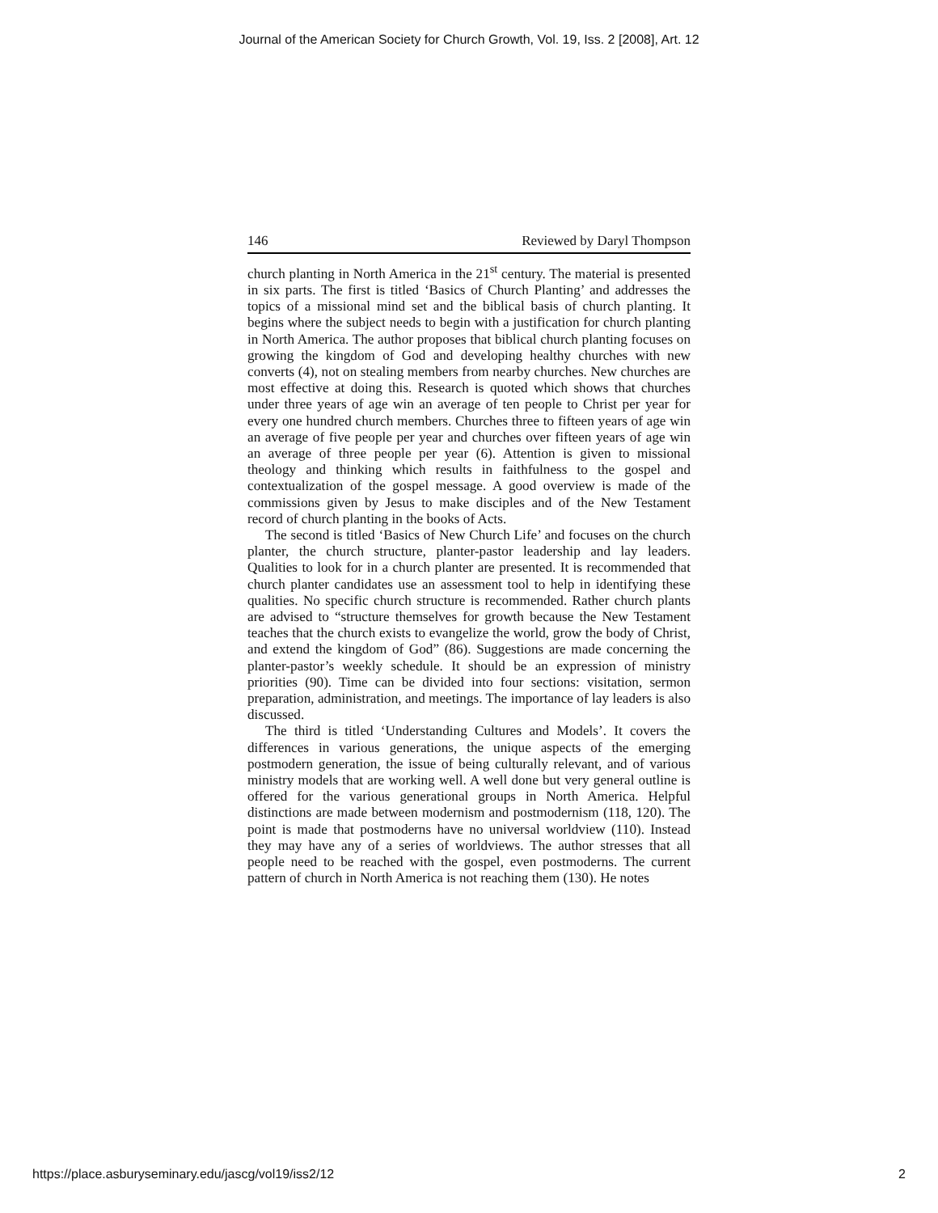Journal of the American Society for Church Growth, Vol. 19, Iss. 2 [2008], Art. 12
146 Reviewed by Daryl Thompson
church planting in North America in the 21<sup>st</sup> century. The material is presented in six parts. The first is titled ‘Basics of Church Planting’ and addresses the topics of a missional mind set and the biblical basis of church planting. It begins where the subject needs to begin with a justification for church planting in North America. The author proposes that biblical church planting focuses on growing the kingdom of God and developing healthy churches with new converts (4), not on stealing members from nearby churches. New churches are most effective at doing this. Research is quoted which shows that churches under three years of age win an average of ten people to Christ per year for every one hundred church members. Churches three to fifteen years of age win an average of five people per year and churches over fifteen years of age win an average of three people per year (6). Attention is given to missional theology and thinking which results in faithfulness to the gospel and contextualization of the gospel message. A good overview is made of the commissions given by Jesus to make disciples and of the New Testament record of church planting in the books of Acts.
The second is titled ‘Basics of New Church Life’ and focuses on the church planter, the church structure, planter-pastor leadership and lay leaders. Qualities to look for in a church planter are presented. It is recommended that church planter candidates use an assessment tool to help in identifying these qualities. No specific church structure is recommended. Rather church plants are advised to “structure themselves for growth because the New Testament teaches that the church exists to evangelize the world, grow the body of Christ, and extend the kingdom of God” (86). Suggestions are made concerning the planter-pastor’s weekly schedule. It should be an expression of ministry priorities (90). Time can be divided into four sections: visitation, sermon preparation, administration, and meetings. The importance of lay leaders is also discussed.
The third is titled ‘Understanding Cultures and Models’. It covers the differences in various generations, the unique aspects of the emerging postmodern generation, the issue of being culturally relevant, and of various ministry models that are working well. A well done but very general outline is offered for the various generational groups in North America. Helpful distinctions are made between modernism and postmodernism (118, 120). The point is made that postmoderns have no universal worldview (110). Instead they may have any of a series of worldviews. The author stresses that all people need to be reached with the gospel, even postmoderns. The current pattern of church in North America is not reaching them (130). He notes
https://place.asburyseminary.edu/jascg/vol19/iss2/12 2